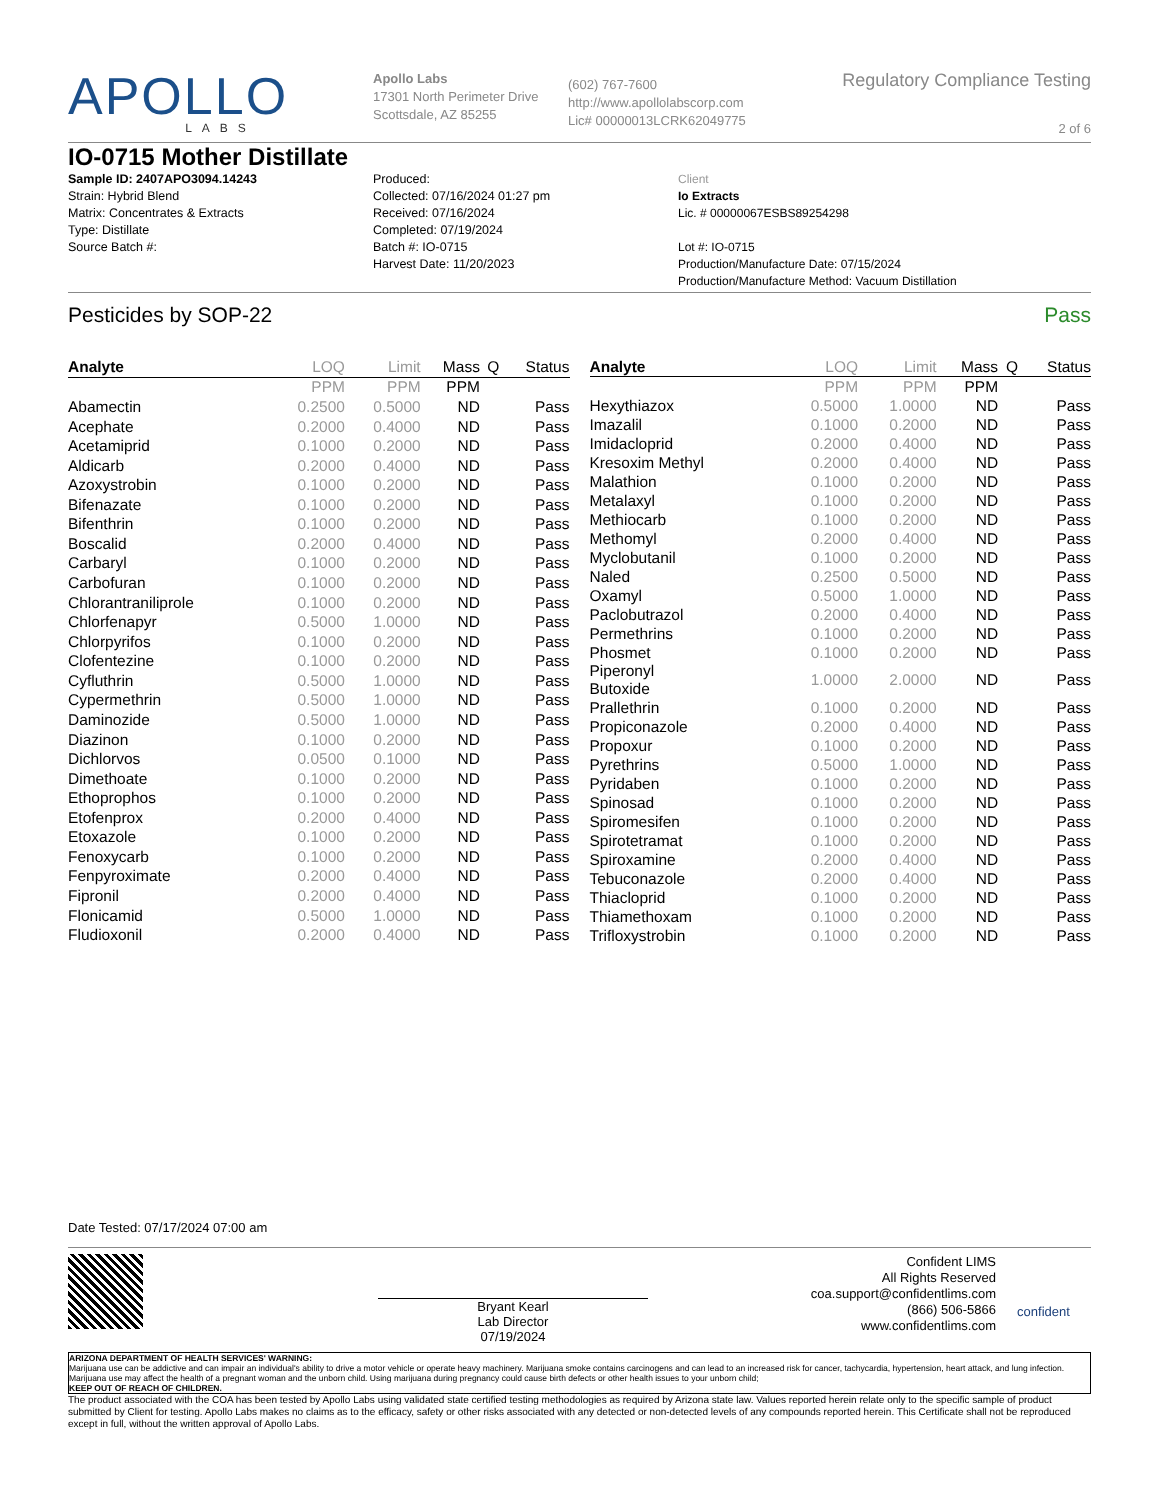APOLLO
LABS
Apollo Labs
17301 North Perimeter Drive
Scottsdale, AZ 85255
(602) 767-7600
http://www.apollolabscorp.com
Lic# 00000013LCRK62049775
Regulatory Compliance Testing
2 of 6
IO-0715 Mother Distillate
Sample ID: 2407APO3094.14243
Strain: Hybrid Blend
Matrix: Concentrates & Extracts
Type: Distillate
Source Batch #:
Produced:
Collected: 07/16/2024 01:27 pm
Received: 07/16/2024
Completed: 07/19/2024
Batch #: IO-0715
Harvest Date: 11/20/2023
Client
Io Extracts
Lic. # 00000067ESBS89254298
Lot #: IO-0715
Production/Manufacture Date: 07/15/2024
Production/Manufacture Method: Vacuum Distillation
Pesticides by SOP-22 Pass
| Analyte | LOQ | Limit | Mass | Q | Status |
| --- | --- | --- | --- | --- | --- |
| | PPM | PPM | PPM | | |
| Abamectin | 0.2500 | 0.5000 | ND | | Pass |
| Acephate | 0.2000 | 0.4000 | ND | | Pass |
| Acetamiprid | 0.1000 | 0.2000 | ND | | Pass |
| Aldicarb | 0.2000 | 0.4000 | ND | | Pass |
| Azoxystrobin | 0.1000 | 0.2000 | ND | | Pass |
| Bifenazate | 0.1000 | 0.2000 | ND | | Pass |
| Bifenthrin | 0.1000 | 0.2000 | ND | | Pass |
| Boscalid | 0.2000 | 0.4000 | ND | | Pass |
| Carbaryl | 0.1000 | 0.2000 | ND | | Pass |
| Carbofuran | 0.1000 | 0.2000 | ND | | Pass |
| Chlorantraniliprole | 0.1000 | 0.2000 | ND | | Pass |
| Chlorfenapyr | 0.5000 | 1.0000 | ND | | Pass |
| Chlorpyrifos | 0.1000 | 0.2000 | ND | | Pass |
| Clofentezine | 0.1000 | 0.2000 | ND | | Pass |
| Cyfluthrin | 0.5000 | 1.0000 | ND | | Pass |
| Cypermethrin | 0.5000 | 1.0000 | ND | | Pass |
| Daminozide | 0.5000 | 1.0000 | ND | | Pass |
| Diazinon | 0.1000 | 0.2000 | ND | | Pass |
| Dichlorvos | 0.0500 | 0.1000 | ND | | Pass |
| Dimethoate | 0.1000 | 0.2000 | ND | | Pass |
| Ethoprophos | 0.1000 | 0.2000 | ND | | Pass |
| Etofenprox | 0.2000 | 0.4000 | ND | | Pass |
| Etoxazole | 0.1000 | 0.2000 | ND | | Pass |
| Fenoxycarb | 0.1000 | 0.2000 | ND | | Pass |
| Fenpyroximate | 0.2000 | 0.4000 | ND | | Pass |
| Fipronil | 0.2000 | 0.4000 | ND | | Pass |
| Flonicamid | 0.5000 | 1.0000 | ND | | Pass |
| Fludioxonil | 0.2000 | 0.4000 | ND | | Pass |
| Analyte | LOQ | Limit | Mass | Q | Status |
| --- | --- | --- | --- | --- | --- |
| | PPM | PPM | PPM | | |
| Hexythiazox | 0.5000 | 1.0000 | ND | | Pass |
| Imazalil | 0.1000 | 0.2000 | ND | | Pass |
| Imidacloprid | 0.2000 | 0.4000 | ND | | Pass |
| Kresoxim Methyl | 0.2000 | 0.4000 | ND | | Pass |
| Malathion | 0.1000 | 0.2000 | ND | | Pass |
| Metalaxyl | 0.1000 | 0.2000 | ND | | Pass |
| Methiocarb | 0.1000 | 0.2000 | ND | | Pass |
| Methomyl | 0.2000 | 0.4000 | ND | | Pass |
| Myclobutanil | 0.1000 | 0.2000 | ND | | Pass |
| Naled | 0.2500 | 0.5000 | ND | | Pass |
| Oxamyl | 0.5000 | 1.0000 | ND | | Pass |
| Paclobutrazol | 0.2000 | 0.4000 | ND | | Pass |
| Permethrins | 0.1000 | 0.2000 | ND | | Pass |
| Phosmet | 0.1000 | 0.2000 | ND | | Pass |
| Piperonyl Butoxide | 1.0000 | 2.0000 | ND | | Pass |
| Prallethrin | 0.1000 | 0.2000 | ND | | Pass |
| Propiconazole | 0.2000 | 0.4000 | ND | | Pass |
| Propoxur | 0.1000 | 0.2000 | ND | | Pass |
| Pyrethrins | 0.5000 | 1.0000 | ND | | Pass |
| Pyridaben | 0.1000 | 0.2000 | ND | | Pass |
| Spinosad | 0.1000 | 0.2000 | ND | | Pass |
| Spiromesifen | 0.1000 | 0.2000 | ND | | Pass |
| Spirotetramat | 0.1000 | 0.2000 | ND | | Pass |
| Spiroxamine | 0.2000 | 0.4000 | ND | | Pass |
| Tebuconazole | 0.2000 | 0.4000 | ND | | Pass |
| Thiacloprid | 0.1000 | 0.2000 | ND | | Pass |
| Thiamethoxam | 0.1000 | 0.2000 | ND | | Pass |
| Trifloxystrobin | 0.1000 | 0.2000 | ND | | Pass |
Date Tested: 07/17/2024 07:00 am
Bryant Kearl
Lab Director
07/19/2024
Confident LIMS
All Rights Reserved
coa.support@confidentlims.com
(866) 506-5866
www.confidentlims.com
confident
ARIZONA DEPARTMENT OF HEALTH SERVICES' WARNING:
Marijuana use can be addictive and can impair an individual's ability to drive a motor vehicle or operate heavy machinery. Marijuana smoke contains carcinogens and can lead to an increased risk for cancer, tachycardia, hypertension, heart attack, and lung infection. Marijuana use may affect the health of a pregnant woman and the unborn child. Using marijuana during pregnancy could cause birth defects or other health issues to your unborn child;
KEEP OUT OF REACH OF CHILDREN.
The product associated with the COA has been tested by Apollo Labs using validated state certified testing methodologies as required by Arizona state law. Values reported herein relate only to the specific sample of product submitted by Client for testing. Apollo Labs makes no claims as to the efficacy, safety or other risks associated with any detected or non-detected levels of any compounds reported herein. This Certificate shall not be reproduced except in full, without the written approval of Apollo Labs.